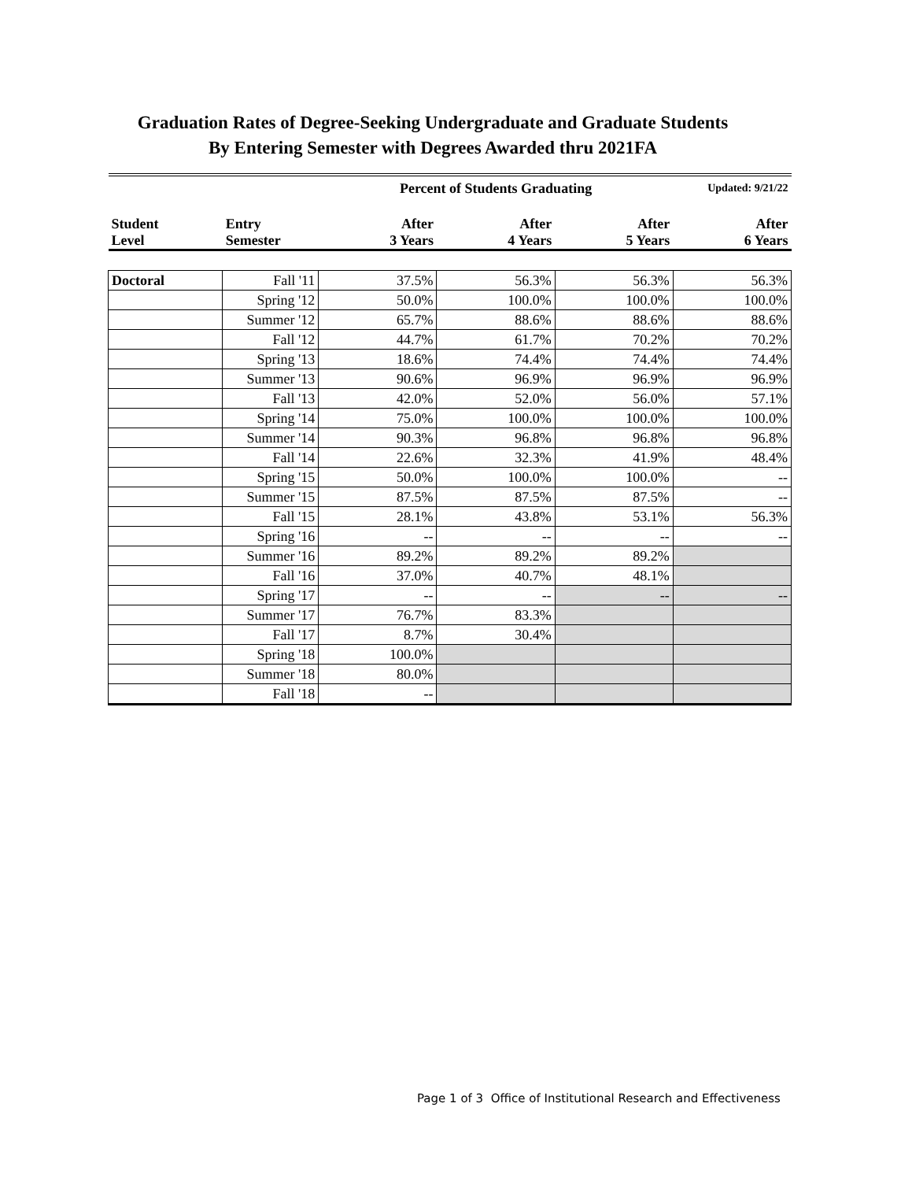Graduation Rates of Degree-Seeking Undergraduate and Graduate Students
By Entering Semester with Degrees Awarded thru 2021FA
| | | Percent of Students Graduating | | | Updated: 9/21/22 |
| Student Level | Entry Semester | After 3 Years | After 4 Years | After 5 Years | After 6 Years |
| Doctoral | Fall '11 | 37.5% | 56.3% | 56.3% | 56.3% |
| | Spring '12 | 50.0% | 100.0% | 100.0% | 100.0% |
| | Summer '12 | 65.7% | 88.6% | 88.6% | 88.6% |
| | Fall '12 | 44.7% | 61.7% | 70.2% | 70.2% |
| | Spring '13 | 18.6% | 74.4% | 74.4% | 74.4% |
| | Summer '13 | 90.6% | 96.9% | 96.9% | 96.9% |
| | Fall '13 | 42.0% | 52.0% | 56.0% | 57.1% |
| | Spring '14 | 75.0% | 100.0% | 100.0% | 100.0% |
| | Summer '14 | 90.3% | 96.8% | 96.8% | 96.8% |
| | Fall '14 | 22.6% | 32.3% | 41.9% | 48.4% |
| | Spring '15 | 50.0% | 100.0% | 100.0% | -- |
| | Summer '15 | 87.5% | 87.5% | 87.5% | -- |
| | Fall '15 | 28.1% | 43.8% | 53.1% | 56.3% |
| | Spring '16 | -- | -- | -- | -- |
| | Summer '16 | 89.2% | 89.2% | 89.2% | |
| | Fall '16 | 37.0% | 40.7% | 48.1% | |
| | Spring '17 | -- | -- | -- | -- |
| | Summer '17 | 76.7% | 83.3% | | |
| | Fall '17 | 8.7% | 30.4% | | |
| | Spring '18 | 100.0% | | | |
| | Summer '18 | 80.0% | | | |
| | Fall '18 | -- | | | |
Page 1 of 3 Office of Institutional Research and Effectiveness